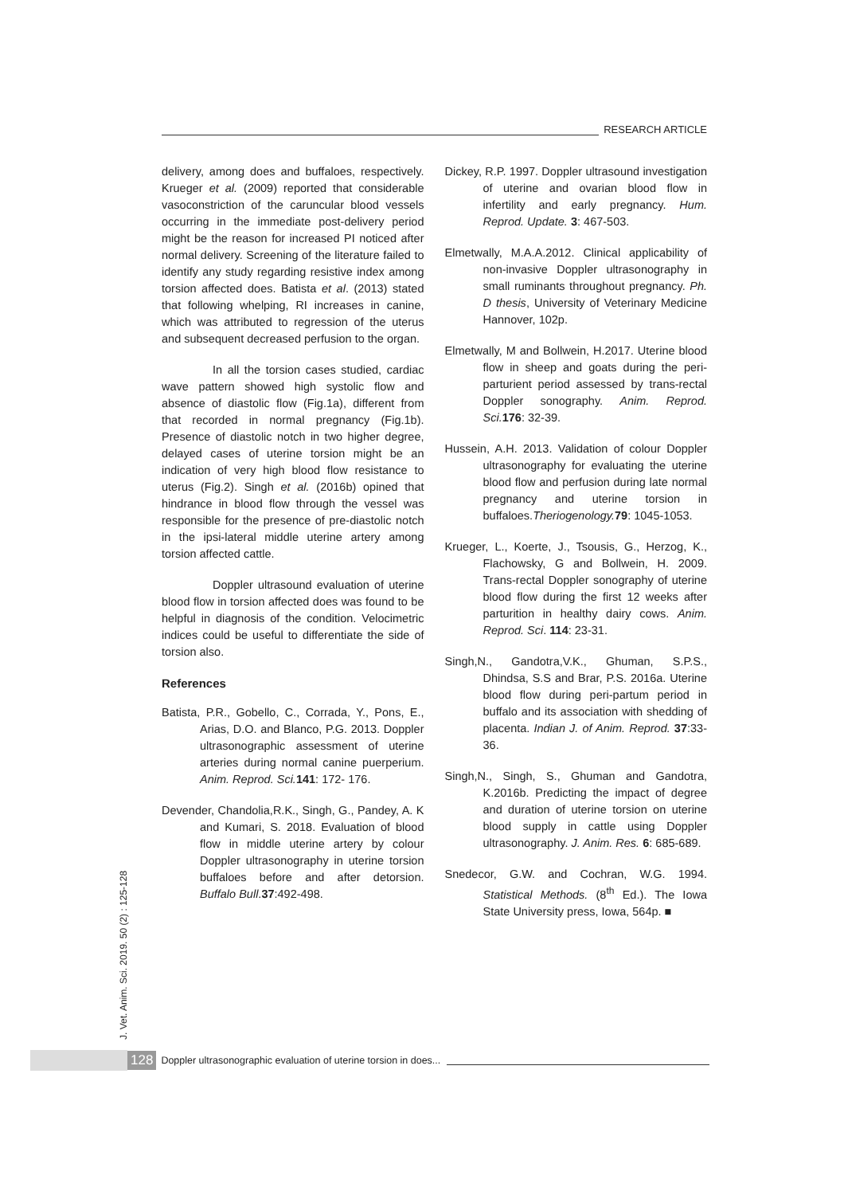RESEARCH ARTICLE
delivery, among does and buffaloes, respectively. Krueger et al. (2009) reported that considerable vasoconstriction of the caruncular blood vessels occurring in the immediate post-delivery period might be the reason for increased PI noticed after normal delivery. Screening of the literature failed to identify any study regarding resistive index among torsion affected does. Batista et al. (2013) stated that following whelping, RI increases in canine, which was attributed to regression of the uterus and subsequent decreased perfusion to the organ.
In all the torsion cases studied, cardiac wave pattern showed high systolic flow and absence of diastolic flow (Fig.1a), different from that recorded in normal pregnancy (Fig.1b). Presence of diastolic notch in two higher degree, delayed cases of uterine torsion might be an indication of very high blood flow resistance to uterus (Fig.2). Singh et al. (2016b) opined that hindrance in blood flow through the vessel was responsible for the presence of pre-diastolic notch in the ipsi-lateral middle uterine artery among torsion affected cattle.
Doppler ultrasound evaluation of uterine blood flow in torsion affected does was found to be helpful in diagnosis of the condition. Velocimetric indices could be useful to differentiate the side of torsion also.
References
Batista, P.R., Gobello, C., Corrada, Y., Pons, E., Arias, D.O. and Blanco, P.G. 2013. Doppler ultrasonographic assessment of uterine arteries during normal canine puerperium. Anim. Reprod. Sci. 141: 172- 176.
Devender, Chandolia,R.K., Singh, G., Pandey, A. K and Kumari, S. 2018. Evaluation of blood flow in middle uterine artery by colour Doppler ultrasonography in uterine torsion buffaloes before and after detorsion. Buffalo Bull.37:492-498.
Dickey, R.P. 1997. Doppler ultrasound investigation of uterine and ovarian blood flow in infertility and early pregnancy. Hum. Reprod. Update. 3: 467-503.
Elmetwally, M.A.A.2012. Clinical applicability of non-invasive Doppler ultrasonography in small ruminants throughout pregnancy. Ph. D thesis, University of Veterinary Medicine Hannover, 102p.
Elmetwally, M and Bollwein, H.2017. Uterine blood flow in sheep and goats during the peri-parturient period assessed by trans-rectal Doppler sonography. Anim. Reprod. Sci. 176: 32-39.
Hussein, A.H. 2013. Validation of colour Doppler ultrasonography for evaluating the uterine blood flow and perfusion during late normal pregnancy and uterine torsion in buffaloes.Theriogenology. 79: 1045-1053.
Krueger, L., Koerte, J., Tsousis, G., Herzog, K., Flachowsky, G and Bollwein, H. 2009. Trans-rectal Doppler sonography of uterine blood flow during the first 12 weeks after parturition in healthy dairy cows. Anim. Reprod. Sci. 114: 23-31.
Singh,N., Gandotra,V.K., Ghuman, S.P.S., Dhindsa, S.S and Brar, P.S. 2016a. Uterine blood flow during peri-partum period in buffalo and its association with shedding of placenta. Indian J. of Anim. Reprod. 37:33-36.
Singh,N., Singh, S., Ghuman and Gandotra, K.2016b. Predicting the impact of degree and duration of uterine torsion on uterine blood supply in cattle using Doppler ultrasonography. J. Anim. Res. 6: 685-689.
Snedecor, G.W. and Cochran, W.G. 1994. Statistical Methods. (8<sup>th</sup> Ed.). The Iowa State University press, Iowa, 564p. ■
J. Vet. Anim. Sci. 2019. 50 (2) : 125-128
128 Doppler ultrasonographic evaluation of uterine torsion in does...